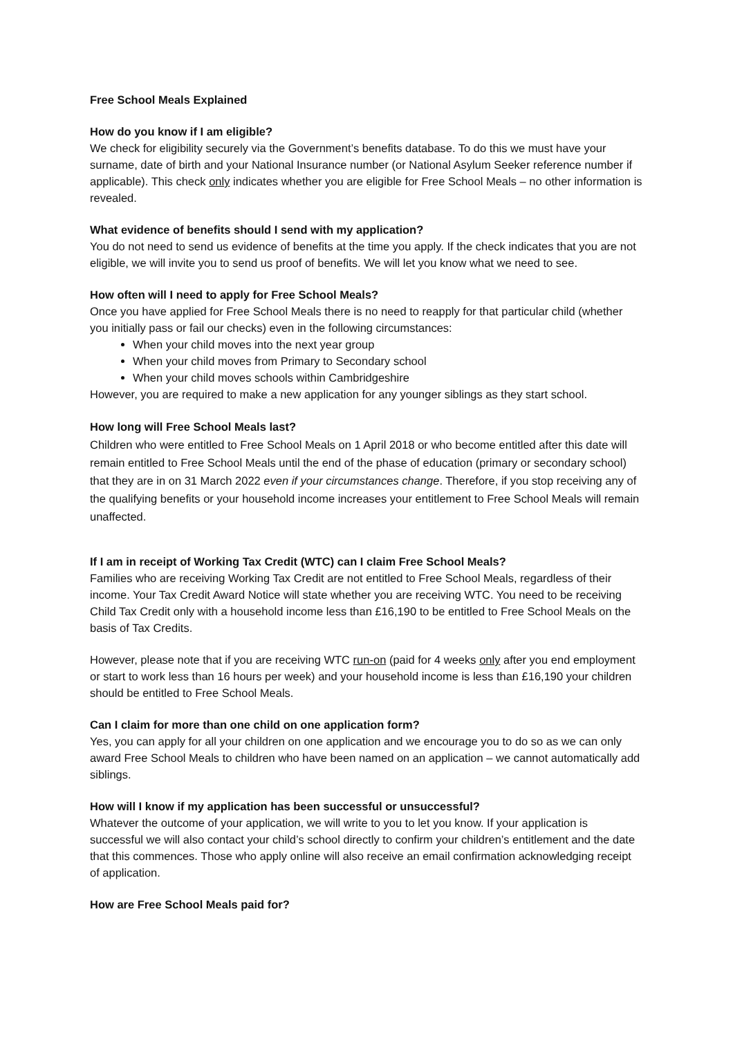Free School Meals Explained
How do you know if I am eligible?
We check for eligibility securely via the Government’s benefits database. To do this we must have your surname, date of birth and your National Insurance number (or National Asylum Seeker reference number if applicable). This check only indicates whether you are eligible for Free School Meals – no other information is revealed.
What evidence of benefits should I send with my application?
You do not need to send us evidence of benefits at the time you apply. If the check indicates that you are not eligible, we will invite you to send us proof of benefits. We will let you know what we need to see.
How often will I need to apply for Free School Meals?
Once you have applied for Free School Meals there is no need to reapply for that particular child (whether you initially pass or fail our checks) even in the following circumstances:
When your child moves into the next year group
When your child moves from Primary to Secondary school
When your child moves schools within Cambridgeshire
However, you are required to make a new application for any younger siblings as they start school.
How long will Free School Meals last?
Children who were entitled to Free School Meals on 1 April 2018 or who become entitled after this date will remain entitled to Free School Meals until the end of the phase of education (primary or secondary school) that they are in on 31 March 2022 even if your circumstances change. Therefore, if you stop receiving any of the qualifying benefits or your household income increases your entitlement to Free School Meals will remain unaffected.
If I am in receipt of Working Tax Credit (WTC) can I claim Free School Meals?
Families who are receiving Working Tax Credit are not entitled to Free School Meals, regardless of their income. Your Tax Credit Award Notice will state whether you are receiving WTC. You need to be receiving Child Tax Credit only with a household income less than £16,190 to be entitled to Free School Meals on the basis of Tax Credits.
However, please note that if you are receiving WTC run-on (paid for 4 weeks only after you end employment or start to work less than 16 hours per week) and your household income is less than £16,190 your children should be entitled to Free School Meals.
Can I claim for more than one child on one application form?
Yes, you can apply for all your children on one application and we encourage you to do so as we can only award Free School Meals to children who have been named on an application – we cannot automatically add siblings.
How will I know if my application has been successful or unsuccessful?
Whatever the outcome of your application, we will write to you to let you know. If your application is successful we will also contact your child’s school directly to confirm your children’s entitlement and the date that this commences. Those who apply online will also receive an email confirmation acknowledging receipt of application.
How are Free School Meals paid for?